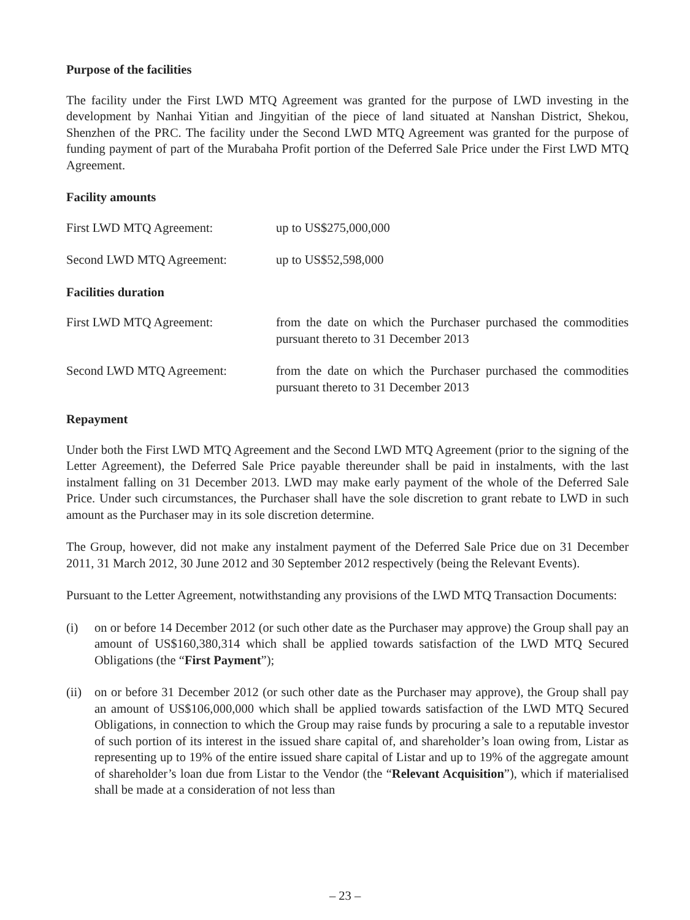Purpose of the facilities
The facility under the First LWD MTQ Agreement was granted for the purpose of LWD investing in the development by Nanhai Yitian and Jingyitian of the piece of land situated at Nanshan District, Shekou, Shenzhen of the PRC. The facility under the Second LWD MTQ Agreement was granted for the purpose of funding payment of part of the Murabaha Profit portion of the Deferred Sale Price under the First LWD MTQ Agreement.
Facility amounts
First LWD MTQ Agreement: up to US$275,000,000
Second LWD MTQ Agreement: up to US$52,598,000
Facilities duration
First LWD MTQ Agreement: from the date on which the Purchaser purchased the commodities pursuant thereto to 31 December 2013
Second LWD MTQ Agreement: from the date on which the Purchaser purchased the commodities pursuant thereto to 31 December 2013
Repayment
Under both the First LWD MTQ Agreement and the Second LWD MTQ Agreement (prior to the signing of the Letter Agreement), the Deferred Sale Price payable thereunder shall be paid in instalments, with the last instalment falling on 31 December 2013. LWD may make early payment of the whole of the Deferred Sale Price. Under such circumstances, the Purchaser shall have the sole discretion to grant rebate to LWD in such amount as the Purchaser may in its sole discretion determine.
The Group, however, did not make any instalment payment of the Deferred Sale Price due on 31 December 2011, 31 March 2012, 30 June 2012 and 30 September 2012 respectively (being the Relevant Events).
Pursuant to the Letter Agreement, notwithstanding any provisions of the LWD MTQ Transaction Documents:
(i) on or before 14 December 2012 (or such other date as the Purchaser may approve) the Group shall pay an amount of US$160,380,314 which shall be applied towards satisfaction of the LWD MTQ Secured Obligations (the “First Payment”);
(ii)
on or before 31 December 2012 (or such other date as the Purchaser may approve), the Group shall pay an amount of US$106,000,000 which shall be applied towards satisfaction of the LWD MTQ Secured Obligations, in connection to which the Group may raise funds by procuring a sale to a reputable investor of such portion of its interest in the issued share capital of, and shareholder’s loan owing from, Listar as representing up to 19% of the entire issued share capital of Listar and up to 19% of the aggregate amount of shareholder’s loan due from Listar to the Vendor (the “Relevant Acquisition”), which if materialised shall be made at a consideration of not less than
– 23 –